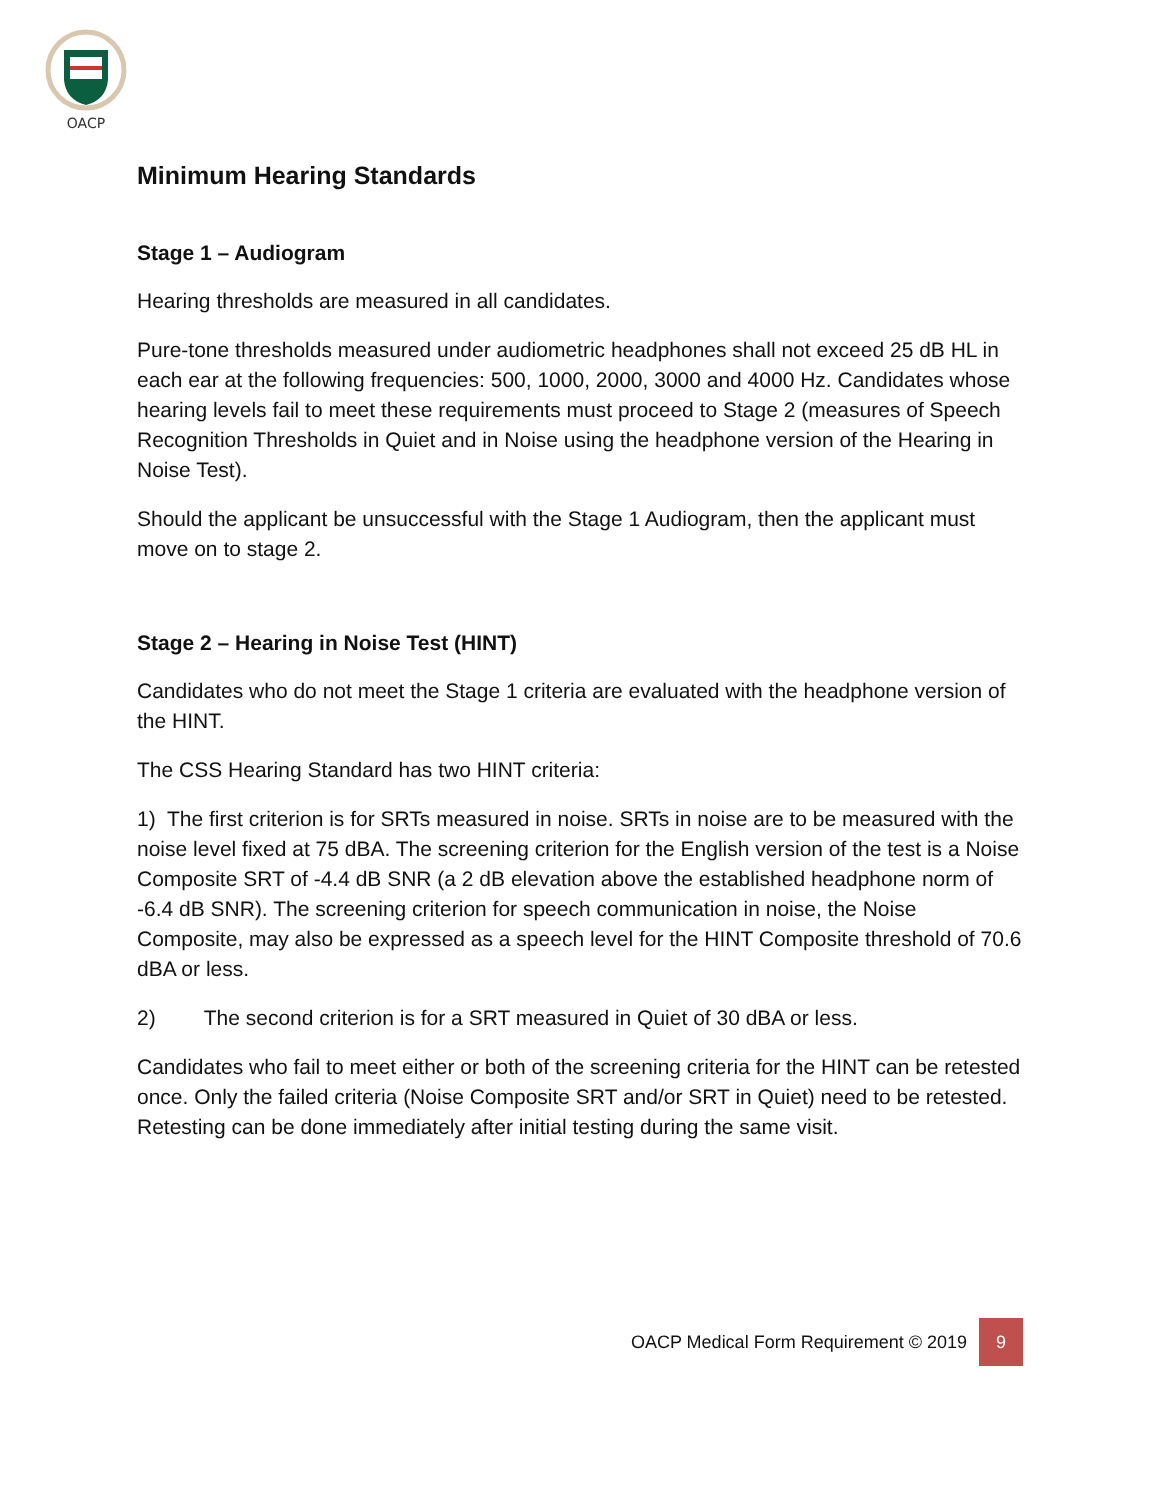OACP
Minimum Hearing Standards
Stage 1 – Audiogram
Hearing thresholds are measured in all candidates.
Pure-tone thresholds measured under audiometric headphones shall not exceed 25 dB HL in each ear at the following frequencies: 500, 1000, 2000, 3000 and 4000 Hz. Candidates whose hearing levels fail to meet these requirements must proceed to Stage 2 (measures of Speech Recognition Thresholds in Quiet and in Noise using the headphone version of the Hearing in Noise Test).
Should the applicant be unsuccessful with the Stage 1 Audiogram, then the applicant must move on to stage 2.
Stage 2 – Hearing in Noise Test (HINT)
Candidates who do not meet the Stage 1 criteria are evaluated with the headphone version of the HINT.
The CSS Hearing Standard has two HINT criteria:
1) The first criterion is for SRTs measured in noise. SRTs in noise are to be measured with the noise level fixed at 75 dBA. The screening criterion for the English version of the test is a Noise Composite SRT of -4.4 dB SNR (a 2 dB elevation above the established headphone norm of -6.4 dB SNR). The screening criterion for speech communication in noise, the Noise Composite, may also be expressed as a speech level for the HINT Composite threshold of 70.6 dBA or less.
2) The second criterion is for a SRT measured in Quiet of 30 dBA or less.
Candidates who fail to meet either or both of the screening criteria for the HINT can be retested once. Only the failed criteria (Noise Composite SRT and/or SRT in Quiet) need to be retested. Retesting can be done immediately after initial testing during the same visit.
OACP Medical Form Requirement © 2019 9